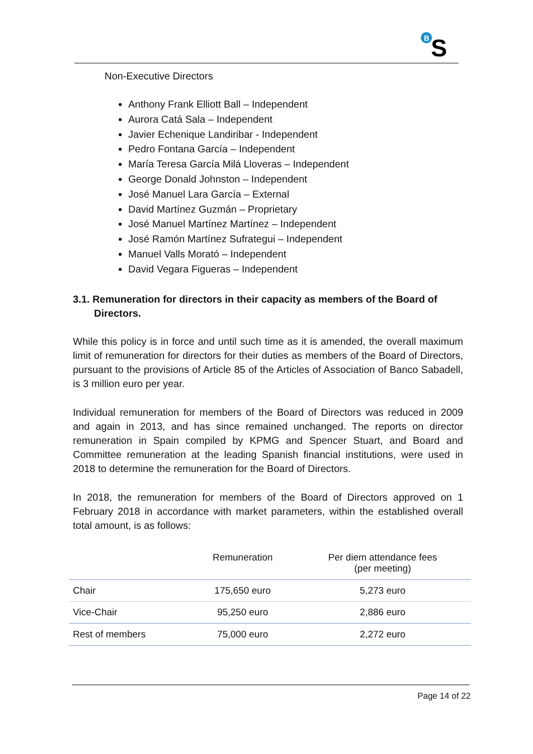B
S
Non-Executive Directors
Anthony Frank Elliott Ball – Independent
Aurora Catá Sala – Independent
Javier Echenique Landiribar - Independent
Pedro Fontana García – Independent
María Teresa García Milá Lloveras – Independent
George Donald Johnston – Independent
José Manuel Lara García – External
David Martínez Guzmán – Proprietary
José Manuel Martínez Martínez – Independent
José Ramón Martínez Sufrategui – Independent
Manuel Valls Morató – Independent
David Vegara Figueras – Independent
3.1. Remuneration for directors in their capacity as members of the Board of Directors.
While this policy is in force and until such time as it is amended, the overall maximum limit of remuneration for directors for their duties as members of the Board of Directors, pursuant to the provisions of Article 85 of the Articles of Association of Banco Sabadell, is 3 million euro per year.
Individual remuneration for members of the Board of Directors was reduced in 2009 and again in 2013, and has since remained unchanged. The reports on director remuneration in Spain compiled by KPMG and Spencer Stuart, and Board and Committee remuneration at the leading Spanish financial institutions, were used in 2018 to determine the remuneration for the Board of Directors.
In 2018, the remuneration for members of the Board of Directors approved on 1 February 2018 in accordance with market parameters, within the established overall total amount, is as follows:
| | Remuneration | Per diem attendance fees (per meeting) |
| --- | --- | --- |
| Chair | 175,650 euro | 5,273 euro |
| Vice-Chair | 95,250 euro | 2,886 euro |
| Rest of members | 75,000 euro | 2,272 euro |
Page 14 of 22